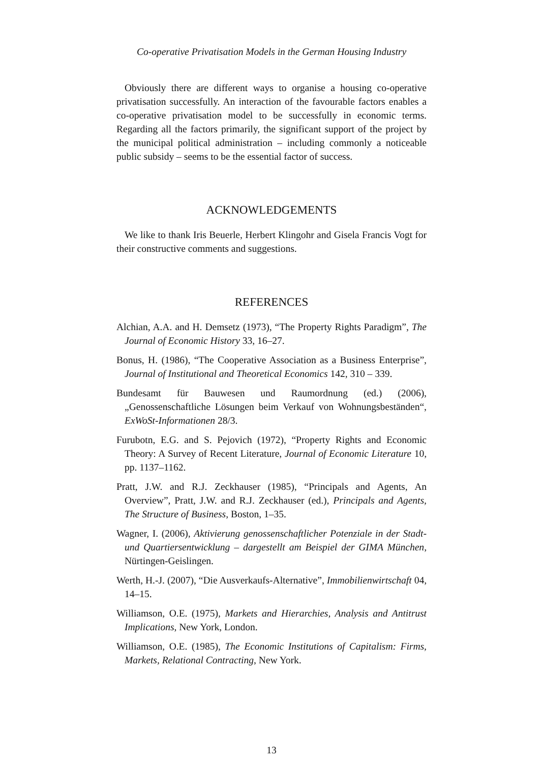Co-operative Privatisation Models in the German Housing Industry
Obviously there are different ways to organise a housing co-operative privatisation successfully. An interaction of the favourable factors enables a co-operative privatisation model to be successfully in economic terms. Regarding all the factors primarily, the significant support of the project by the municipal political administration – including commonly a noticeable public subsidy – seems to be the essential factor of success.
ACKNOWLEDGEMENTS
We like to thank Iris Beuerle, Herbert Klingohr and Gisela Francis Vogt for their constructive comments and suggestions.
REFERENCES
Alchian, A.A. and H. Demsetz (1973), “The Property Rights Paradigm”, The Journal of Economic History 33, 16–27.
Bonus, H. (1986), “The Cooperative Association as a Business Enterprise”, Journal of Institutional and Theoretical Economics 142, 310 – 339.
Bundesamt für Bauwesen und Raumordnung (ed.) (2006), „Genossenschaftliche Lösungen beim Verkauf von Wohnungsbeständen“, ExWoSt-Informationen 28/3.
Furubotn, E.G. and S. Pejovich (1972), “Property Rights and Economic Theory: A Survey of Recent Literature, Journal of Economic Literature 10, pp. 1137–1162.
Pratt, J.W. and R.J. Zeckhauser (1985), “Principals and Agents, An Overview”, Pratt, J.W. and R.J. Zeckhauser (ed.), Principals and Agents, The Structure of Business, Boston, 1–35.
Wagner, I. (2006), Aktivierung genossenschaftlicher Potenziale in der Stadt- und Quartiersentwicklung – dargestellt am Beispiel der GIMA München, Nürtingen-Geislingen.
Werth, H.-J. (2007), “Die Ausverkaufs-Alternative”, Immobilienwirtschaft 04, 14–15.
Williamson, O.E. (1975), Markets and Hierarchies, Analysis and Antitrust Implications, New York, London.
Williamson, O.E. (1985), The Economic Institutions of Capitalism: Firms, Markets, Relational Contracting, New York.
13